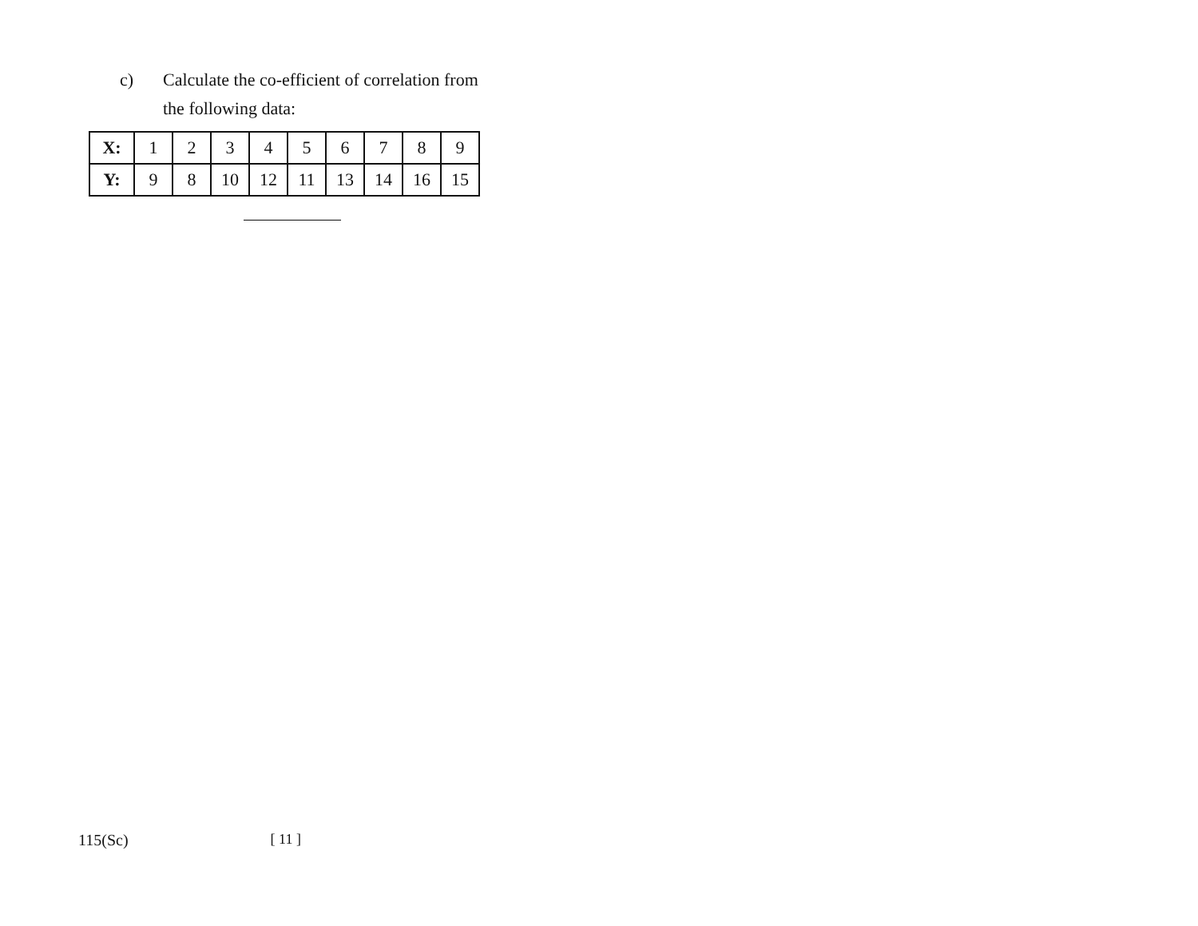c) Calculate the co-efficient of correlation from
the following data:
| X: | 1 | 2 | 3 | 4 | 5 | 6 | 7 | 8 | 9 |
| Y: | 9 | 8 | 10 | 12 | 11 | 13 | 14 | 16 | 15 |
115(Sc) [ 11 ]